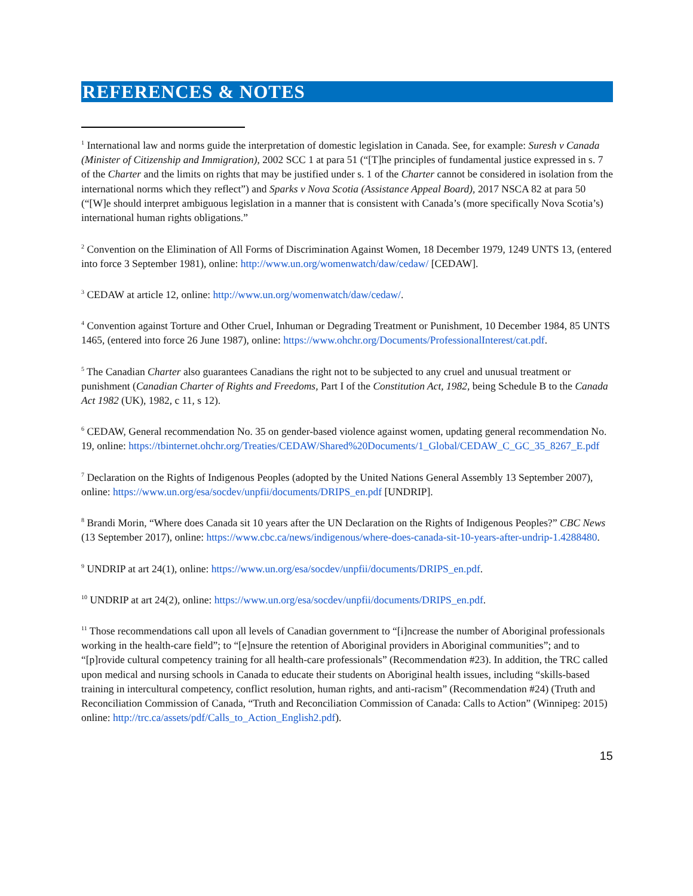REFERENCES & NOTES
<sup>1</sup> International law and norms guide the interpretation of domestic legislation in Canada. See, for example: Suresh v Canada (Minister of Citizenship and Immigration), 2002 SCC 1 at para 51 (“[T]he principles of fundamental justice expressed in s. 7 of the Charter and the limits on rights that may be justified under s. 1 of the Charter cannot be considered in isolation from the international norms which they reflect”) and Sparks v Nova Scotia (Assistance Appeal Board), 2017 NSCA 82 at para 50 (“[W]e should interpret ambiguous legislation in a manner that is consistent with Canada’s (more specifically Nova Scotia’s) international human rights obligations.”
<sup>2</sup> Convention on the Elimination of All Forms of Discrimination Against Women, 18 December 1979, 1249 UNTS 13, (entered into force 3 September 1981), online: http://www.un.org/womenwatch/daw/cedaw/ [CEDAW].
<sup>3</sup> CEDAW at article 12, online: http://www.un.org/womenwatch/daw/cedaw/.
<sup>4</sup> Convention against Torture and Other Cruel, Inhuman or Degrading Treatment or Punishment, 10 December 1984, 85 UNTS 1465, (entered into force 26 June 1987), online: https://www.ohchr.org/Documents/ProfessionalInterest/cat.pdf.
<sup>5</sup> The Canadian Charter also guarantees Canadians the right not to be subjected to any cruel and unusual treatment or punishment (Canadian Charter of Rights and Freedoms, Part I of the Constitution Act, 1982, being Schedule B to the Canada Act 1982 (UK), 1982, c 11, s 12).
<sup>6</sup> CEDAW, General recommendation No. 35 on gender-based violence against women, updating general recommendation No. 19, online: https://tbinternet.ohchr.org/Treaties/CEDAW/Shared%20Documents/1_Global/CEDAW_C_GC_35_8267_E.pdf
<sup>7</sup> Declaration on the Rights of Indigenous Peoples (adopted by the United Nations General Assembly 13 September 2007), online: https://www.un.org/esa/socdev/unpfii/documents/DRIPS_en.pdf [UNDRIP].
<sup>8</sup> Brandi Morin, “Where does Canada sit 10 years after the UN Declaration on the Rights of Indigenous Peoples?” CBC News (13 September 2017), online: https://www.cbc.ca/news/indigenous/where-does-canada-sit-10-years-after-undrip-1.4288480.
<sup>9</sup> UNDRIP at art 24(1), online: https://www.un.org/esa/socdev/unpfii/documents/DRIPS_en.pdf.
<sup>10</sup> UNDRIP at art 24(2), online: https://www.un.org/esa/socdev/unpfii/documents/DRIPS_en.pdf.
<sup>11</sup> Those recommendations call upon all levels of Canadian government to “[i]ncrease the number of Aboriginal professionals working in the health-care field”; to “[e]nsure the retention of Aboriginal providers in Aboriginal communities”; and to “[p]rovide cultural competency training for all health-care professionals” (Recommendation #23). In addition, the TRC called upon medical and nursing schools in Canada to educate their students on Aboriginal health issues, including “skills-based training in intercultural competency, conflict resolution, human rights, and anti-racism” (Recommendation #24) (Truth and Reconciliation Commission of Canada, “Truth and Reconciliation Commission of Canada: Calls to Action” (Winnipeg: 2015) online: http://trc.ca/assets/pdf/Calls_to_Action_English2.pdf).
15